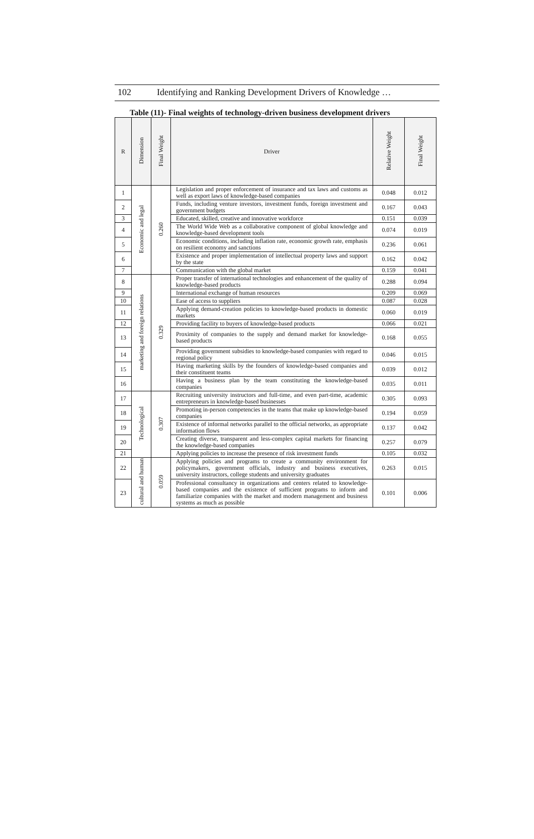102 Identifying and Ranking Development Drivers of Knowledge …
Table (11)- Final weights of technology-driven business development drivers
| R | Dimension | Final Weight | Driver | Relative Weight | Final Weight |
| --- | --- | --- | --- | --- | --- |
| 1 | Economic and legal | 0.260 | Legislation and proper enforcement of insurance and tax laws and customs as well as export laws of knowledge-based companies | 0.048 | 0.012 |
| 2 | | | Funds, including venture investors, investment funds, foreign investment and government budgets | 0.167 | 0.043 |
| 3 | | | Educated, skilled, creative and innovative workforce | 0.151 | 0.039 |
| 4 | | | The World Wide Web as a collaborative component of global knowledge and knowledge-based development tools | 0.074 | 0.019 |
| 5 | | | Economic conditions, including inflation rate, economic growth rate, emphasis on resilient economy and sanctions | 0.236 | 0.061 |
| 6 | | | Existence and proper implementation of intellectual property laws and support by the state | 0.162 | 0.042 |
| 7 | | | Communication with the global market | 0.159 | 0.041 |
| 8 | marketing and foreign relations | 0.329 | Proper transfer of international technologies and enhancement of the quality of knowledge-based products | 0.288 | 0.094 |
| 9 | | | International exchange of human resources | 0.209 | 0.069 |
| 10 | | | Ease of access to suppliers | 0.087 | 0.028 |
| 11 | | | Applying demand-creation policies to knowledge-based products in domestic markets | 0.060 | 0.019 |
| 12 | | | Providing facility to buyers of knowledge-based products | 0.066 | 0.021 |
| 13 | | | Proximity of companies to the supply and demand market for knowledge-based products | 0.168 | 0.055 |
| 14 | | | Providing government subsidies to knowledge-based companies with regard to regional policy | 0.046 | 0.015 |
| 15 | | | Having marketing skills by the founders of knowledge-based companies and their constituent teams | 0.039 | 0.012 |
| 16 | | | Having a business plan by the team constituting the knowledge-based companies | 0.035 | 0.011 |
| 17 | Technological | 0.307 | Recruiting university instructors and full-time, and even part-time, academic entrepreneurs in knowledge-based businesses | 0.305 | 0.093 |
| 18 | | | Promoting in-person competencies in the teams that make up knowledge-based companies | 0.194 | 0.059 |
| 19 | | | Existence of informal networks parallel to the official networks, as appropriate information flows | 0.137 | 0.042 |
| 20 | | | Creating diverse, transparent and less-complex capital markets for financing the knowledge-based companies | 0.257 | 0.079 |
| 21 | | | Applying policies to increase the presence of risk investment funds | 0.105 | 0.032 |
| 22 | cultural and human | 0.059 | Applying policies and programs to create a community environment for policymakers, government officials, industry and business executives, university instructors, college students and university graduates | 0.263 | 0.015 |
| 23 | | | Professional consultancy in organizations and centers related to knowledge-based companies and the existence of sufficient programs to inform and familiarize companies with the market and modern management and business systems as much as possible | 0.101 | 0.006 |